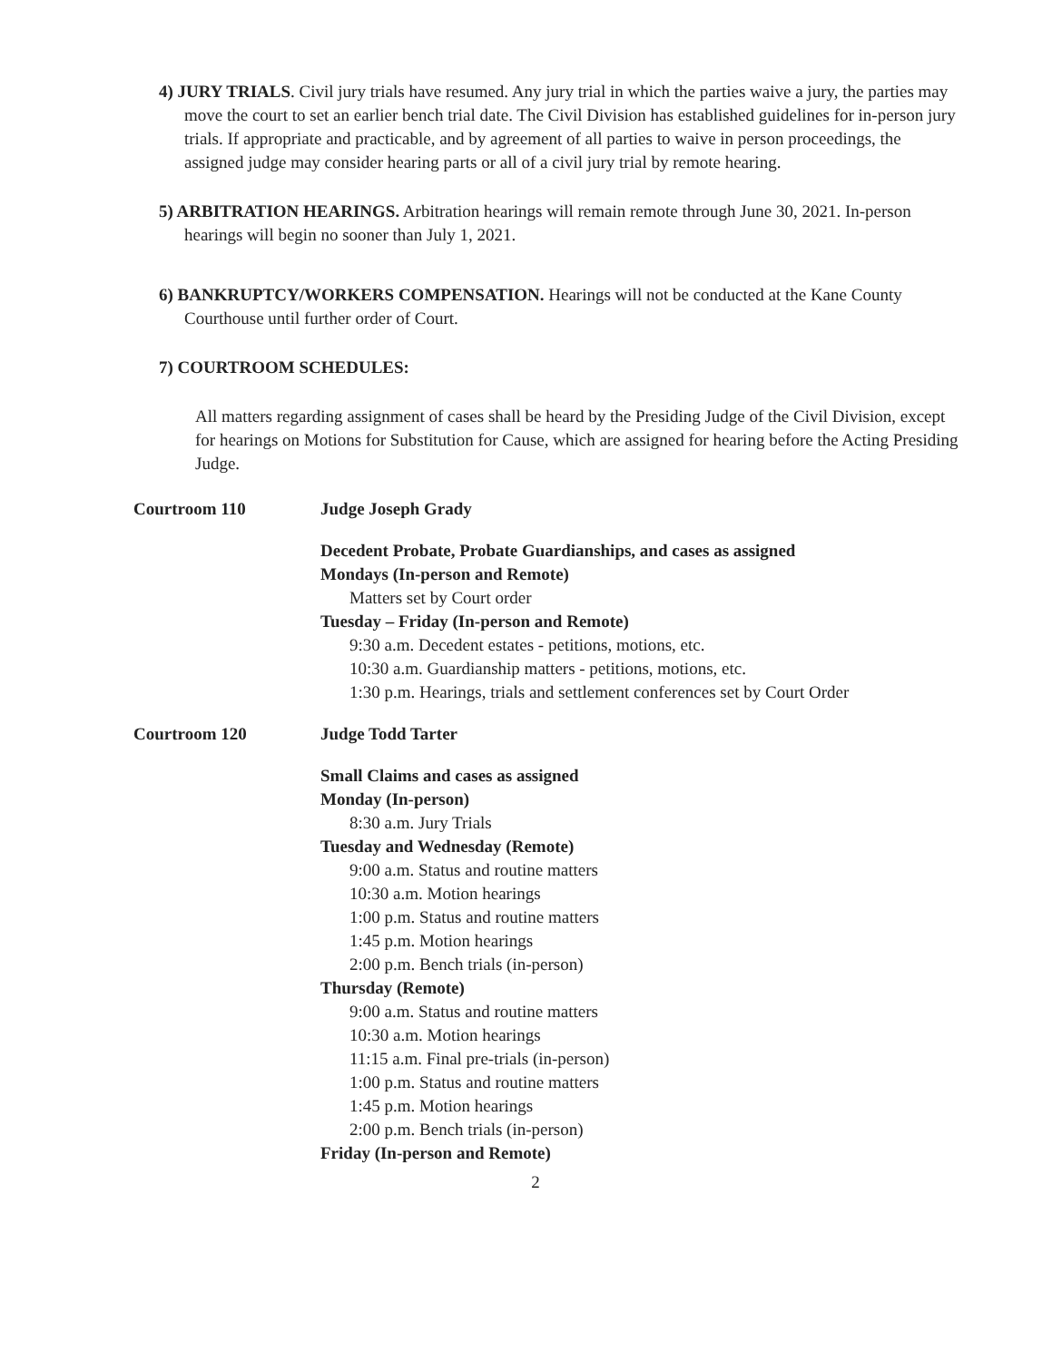4) JURY TRIALS. Civil jury trials have resumed. Any jury trial in which the parties waive a jury, the parties may move the court to set an earlier bench trial date. The Civil Division has established guidelines for in-person jury trials. If appropriate and practicable, and by agreement of all parties to waive in person proceedings, the assigned judge may consider hearing parts or all of a civil jury trial by remote hearing.
5) ARBITRATION HEARINGS. Arbitration hearings will remain remote through June 30, 2021. In-person hearings will begin no sooner than July 1, 2021.
6) BANKRUPTCY/WORKERS COMPENSATION. Hearings will not be conducted at the Kane County Courthouse until further order of Court.
7) COURTROOM SCHEDULES:
All matters regarding assignment of cases shall be heard by the Presiding Judge of the Civil Division, except for hearings on Motions for Substitution for Cause, which are assigned for hearing before the Acting Presiding Judge.
Courtroom 110 Judge Joseph Grady
Decedent Probate, Probate Guardianships, and cases as assigned
Mondays (In-person and Remote)
Matters set by Court order
Tuesday – Friday (In-person and Remote)
9:30 a.m. Decedent estates - petitions, motions, etc.
10:30 a.m. Guardianship matters - petitions, motions, etc.
1:30 p.m. Hearings, trials and settlement conferences set by Court Order
Courtroom 120 Judge Todd Tarter
Small Claims and cases as assigned
Monday (In-person)
8:30 a.m. Jury Trials
Tuesday and Wednesday (Remote)
9:00 a.m. Status and routine matters
10:30 a.m. Motion hearings
1:00 p.m. Status and routine matters
1:45 p.m. Motion hearings
2:00 p.m. Bench trials (in-person)
Thursday (Remote)
9:00 a.m. Status and routine matters
10:30 a.m. Motion hearings
11:15 a.m. Final pre-trials (in-person)
1:00 p.m. Status and routine matters
1:45 p.m. Motion hearings
2:00 p.m. Bench trials (in-person)
Friday (In-person and Remote)
2